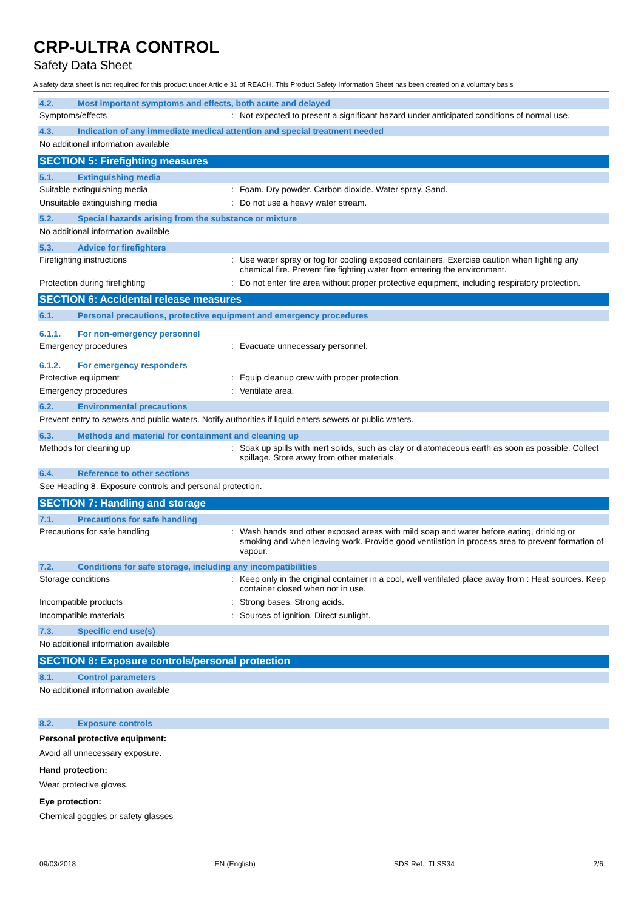CRP-ULTRA CONTROL
Safety Data Sheet
A safety data sheet is not required for this product under Article 31 of REACH. This Product Safety Information Sheet has been created on a voluntary basis
4.2. Most important symptoms and effects, both acute and delayed
Symptoms/effects : Not expected to present a significant hazard under anticipated conditions of normal use.
4.3. Indication of any immediate medical attention and special treatment needed
No additional information available
SECTION 5: Firefighting measures
5.1. Extinguishing media
Suitable extinguishing media : Foam. Dry powder. Carbon dioxide. Water spray. Sand.
Unsuitable extinguishing media : Do not use a heavy water stream.
5.2. Special hazards arising from the substance or mixture
No additional information available
5.3. Advice for firefighters
Firefighting instructions : Use water spray or fog for cooling exposed containers. Exercise caution when fighting any chemical fire. Prevent fire fighting water from entering the environment.
Protection during firefighting : Do not enter fire area without proper protective equipment, including respiratory protection.
SECTION 6: Accidental release measures
6.1. Personal precautions, protective equipment and emergency procedures
6.1.1. For non-emergency personnel
Emergency procedures : Evacuate unnecessary personnel.
6.1.2. For emergency responders
Protective equipment : Equip cleanup crew with proper protection.
Emergency procedures : Ventilate area.
6.2. Environmental precautions
Prevent entry to sewers and public waters. Notify authorities if liquid enters sewers or public waters.
6.3. Methods and material for containment and cleaning up
Methods for cleaning up : Soak up spills with inert solids, such as clay or diatomaceous earth as soon as possible. Collect spillage. Store away from other materials.
6.4. Reference to other sections
See Heading 8. Exposure controls and personal protection.
SECTION 7: Handling and storage
7.1. Precautions for safe handling
Precautions for safe handling : Wash hands and other exposed areas with mild soap and water before eating, drinking or smoking and when leaving work. Provide good ventilation in process area to prevent formation of vapour.
7.2. Conditions for safe storage, including any incompatibilities
Storage conditions : Keep only in the original container in a cool, well ventilated place away from : Heat sources. Keep container closed when not in use.
Incompatible products : Strong bases. Strong acids.
Incompatible materials : Sources of ignition. Direct sunlight.
7.3. Specific end use(s)
No additional information available
SECTION 8: Exposure controls/personal protection
8.1. Control parameters
No additional information available
8.2. Exposure controls
Personal protective equipment:
Avoid all unnecessary exposure.
Hand protection:
Wear protective gloves.
Eye protection:
Chemical goggles or safety glasses
09/03/2018 EN (English) SDS Ref.: TLSS34 2/6